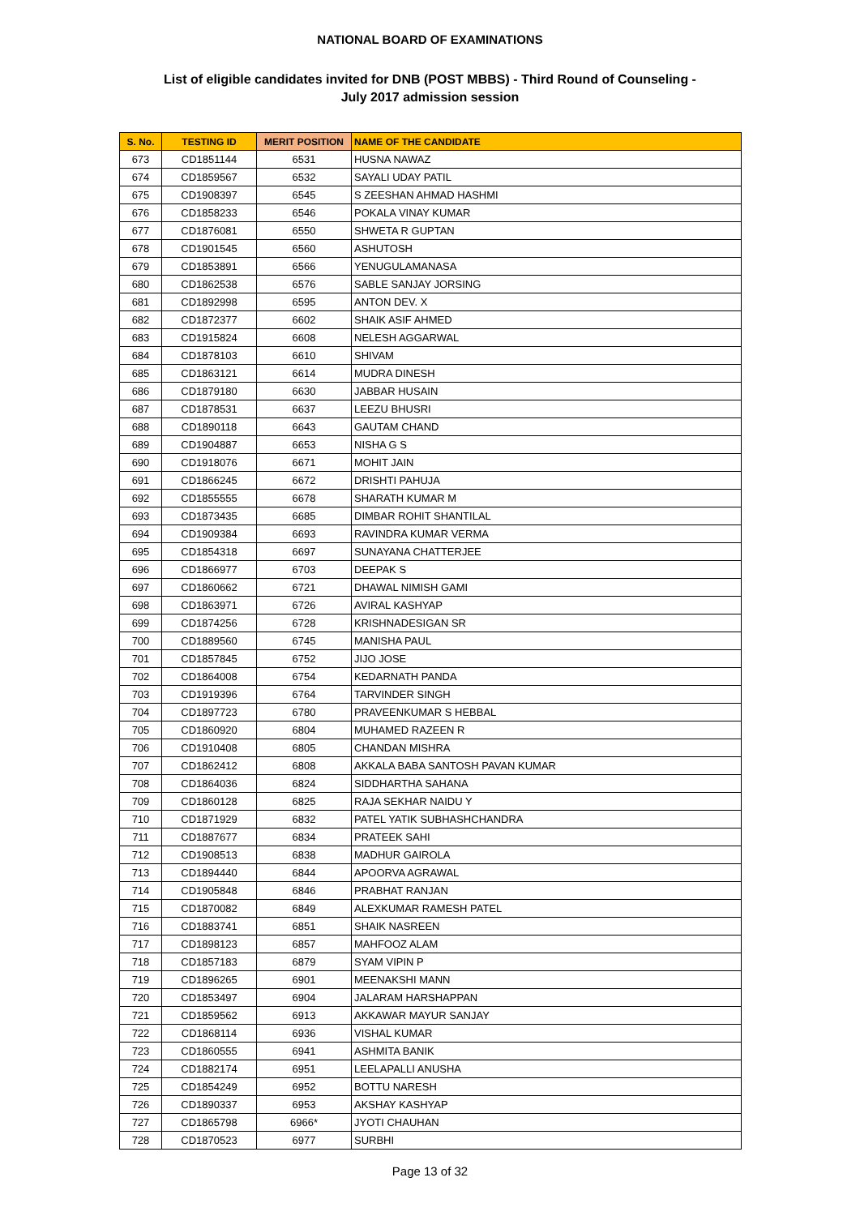NATIONAL BOARD OF EXAMINATIONS
List of eligible candidates invited for DNB (POST MBBS) - Third Round of Counseling -
July 2017 admission session
| S. No. | TESTING ID | MERIT POSITION | NAME OF THE CANDIDATE |
| --- | --- | --- | --- |
| 673 | CD1851144 | 6531 | HUSNA NAWAZ |
| 674 | CD1859567 | 6532 | SAYALI UDAY PATIL |
| 675 | CD1908397 | 6545 | S ZEESHAN AHMAD HASHMI |
| 676 | CD1858233 | 6546 | POKALA VINAY KUMAR |
| 677 | CD1876081 | 6550 | SHWETA R GUPTAN |
| 678 | CD1901545 | 6560 | ASHUTOSH |
| 679 | CD1853891 | 6566 | YENUGULAMANASA |
| 680 | CD1862538 | 6576 | SABLE SANJAY JORSING |
| 681 | CD1892998 | 6595 | ANTON DEV. X |
| 682 | CD1872377 | 6602 | SHAIK ASIF AHMED |
| 683 | CD1915824 | 6608 | NELESH AGGARWAL |
| 684 | CD1878103 | 6610 | SHIVAM |
| 685 | CD1863121 | 6614 | MUDRA DINESH |
| 686 | CD1879180 | 6630 | JABBAR HUSAIN |
| 687 | CD1878531 | 6637 | LEEZU BHUSRI |
| 688 | CD1890118 | 6643 | GAUTAM CHAND |
| 689 | CD1904887 | 6653 | NISHA G S |
| 690 | CD1918076 | 6671 | MOHIT JAIN |
| 691 | CD1866245 | 6672 | DRISHTI PAHUJA |
| 692 | CD1855555 | 6678 | SHARATH KUMAR M |
| 693 | CD1873435 | 6685 | DIMBAR ROHIT SHANTILAL |
| 694 | CD1909384 | 6693 | RAVINDRA KUMAR VERMA |
| 695 | CD1854318 | 6697 | SUNAYANA CHATTERJEE |
| 696 | CD1866977 | 6703 | DEEPAK S |
| 697 | CD1860662 | 6721 | DHAWAL NIMISH GAMI |
| 698 | CD1863971 | 6726 | AVIRAL KASHYAP |
| 699 | CD1874256 | 6728 | KRISHNADESIGAN SR |
| 700 | CD1889560 | 6745 | MANISHA PAUL |
| 701 | CD1857845 | 6752 | JIJO JOSE |
| 702 | CD1864008 | 6754 | KEDARNATH PANDA |
| 703 | CD1919396 | 6764 | TARVINDER SINGH |
| 704 | CD1897723 | 6780 | PRAVEENKUMAR S HEBBAL |
| 705 | CD1860920 | 6804 | MUHAMED RAZEEN R |
| 706 | CD1910408 | 6805 | CHANDAN MISHRA |
| 707 | CD1862412 | 6808 | AKKALA BABA SANTOSH PAVAN KUMAR |
| 708 | CD1864036 | 6824 | SIDDHARTHA SAHANA |
| 709 | CD1860128 | 6825 | RAJA SEKHAR NAIDU Y |
| 710 | CD1871929 | 6832 | PATEL YATIK SUBHASHCHANDRA |
| 711 | CD1887677 | 6834 | PRATEEK SAHI |
| 712 | CD1908513 | 6838 | MADHUR GAIROLA |
| 713 | CD1894440 | 6844 | APOORVA AGRAWAL |
| 714 | CD1905848 | 6846 | PRABHAT RANJAN |
| 715 | CD1870082 | 6849 | ALEXKUMAR RAMESH PATEL |
| 716 | CD1883741 | 6851 | SHAIK NASREEN |
| 717 | CD1898123 | 6857 | MAHFOOZ ALAM |
| 718 | CD1857183 | 6879 | SYAM VIPIN P |
| 719 | CD1896265 | 6901 | MEENAKSHI MANN |
| 720 | CD1853497 | 6904 | JALARAM HARSHAPPAN |
| 721 | CD1859562 | 6913 | AKKAWAR MAYUR SANJAY |
| 722 | CD1868114 | 6936 | VISHAL KUMAR |
| 723 | CD1860555 | 6941 | ASHMITA BANIK |
| 724 | CD1882174 | 6951 | LEELAPALLI ANUSHA |
| 725 | CD1854249 | 6952 | BOTTU NARESH |
| 726 | CD1890337 | 6953 | AKSHAY KASHYAP |
| 727 | CD1865798 | 6966* | JYOTI CHAUHAN |
| 728 | CD1870523 | 6977 | SURBHI |
Page 13 of 32